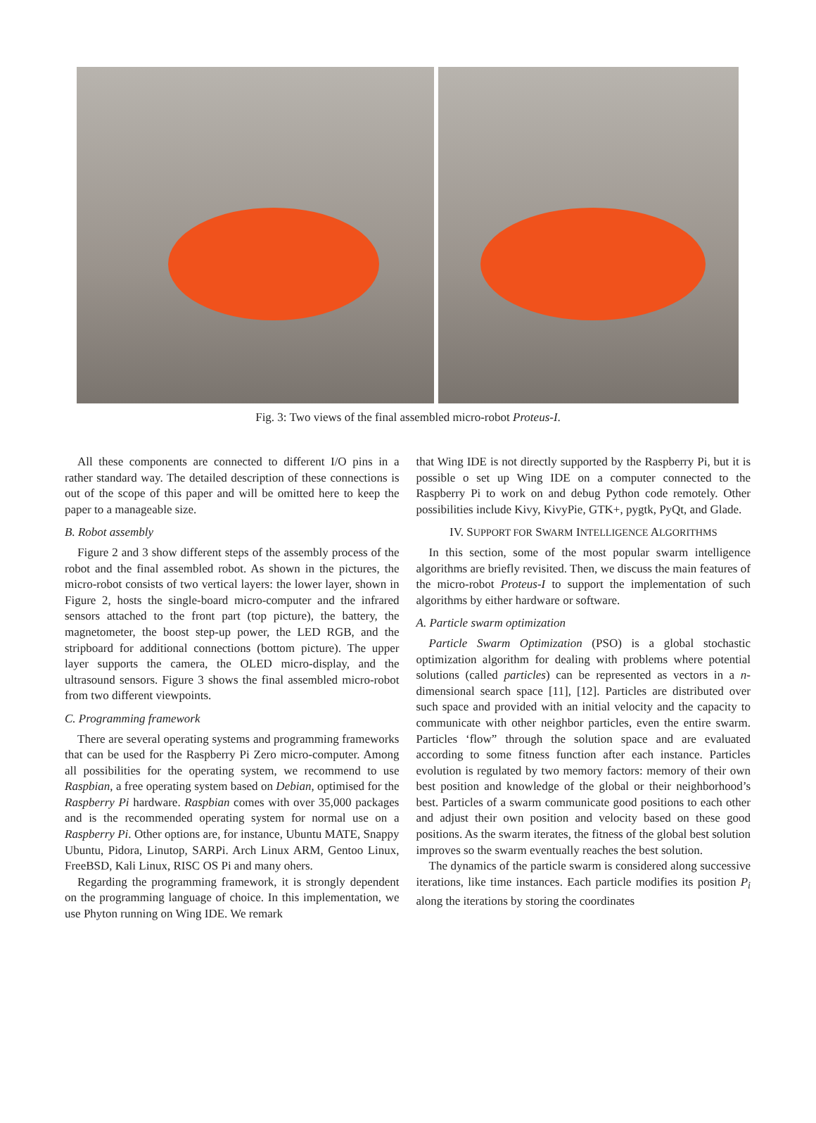Fig. 3: Two views of the final assembled micro-robot Proteus-I.
All these components are connected to different I/O pins in a rather standard way. The detailed description of these connections is out of the scope of this paper and will be omitted here to keep the paper to a manageable size.
B. Robot assembly
Figure 2 and 3 show different steps of the assembly process of the robot and the final assembled robot. As shown in the pictures, the micro-robot consists of two vertical layers: the lower layer, shown in Figure 2, hosts the single-board micro-computer and the infrared sensors attached to the front part (top picture), the battery, the magnetometer, the boost step-up power, the LED RGB, and the stripboard for additional connections (bottom picture). The upper layer supports the camera, the OLED micro-display, and the ultrasound sensors. Figure 3 shows the final assembled micro-robot from two different viewpoints.
C. Programming framework
There are several operating systems and programming frameworks that can be used for the Raspberry Pi Zero micro-computer. Among all possibilities for the operating system, we recommend to use Raspbian, a free operating system based on Debian, optimised for the Raspberry Pi hardware. Raspbian comes with over 35,000 packages and is the recommended operating system for normal use on a Raspberry Pi. Other options are, for instance, Ubuntu MATE, Snappy Ubuntu, Pidora, Linutop, SARPi. Arch Linux ARM, Gentoo Linux, FreeBSD, Kali Linux, RISC OS Pi and many ohers.
Regarding the programming framework, it is strongly dependent on the programming language of choice. In this implementation, we use Phyton running on Wing IDE. We remark
that Wing IDE is not directly supported by the Raspberry Pi, but it is possible o set up Wing IDE on a computer connected to the Raspberry Pi to work on and debug Python code remotely. Other possibilities include Kivy, KivyPie, GTK+, pygtk, PyQt, and Glade.
IV. SUPPORT FOR SWARM INTELLIGENCE ALGORITHMS
In this section, some of the most popular swarm intelligence algorithms are briefly revisited. Then, we discuss the main features of the micro-robot Proteus-I to support the implementation of such algorithms by either hardware or software.
A. Particle swarm optimization
Particle Swarm Optimization (PSO) is a global stochastic optimization algorithm for dealing with problems where potential solutions (called particles) can be represented as vectors in a n-dimensional search space [11], [12]. Particles are distributed over such space and provided with an initial velocity and the capacity to communicate with other neighbor particles, even the entire swarm. Particles ‘flow” through the solution space and are evaluated according to some fitness function after each instance. Particles evolution is regulated by two memory factors: memory of their own best position and knowledge of the global or their neighborhood’s best. Particles of a swarm communicate good positions to each other and adjust their own position and velocity based on these good positions. As the swarm iterates, the fitness of the global best solution improves so the swarm eventually reaches the best solution.
The dynamics of the particle swarm is considered along successive iterations, like time instances. Each particle modifies its position P<sub>i</sub> along the iterations by storing the coordinates